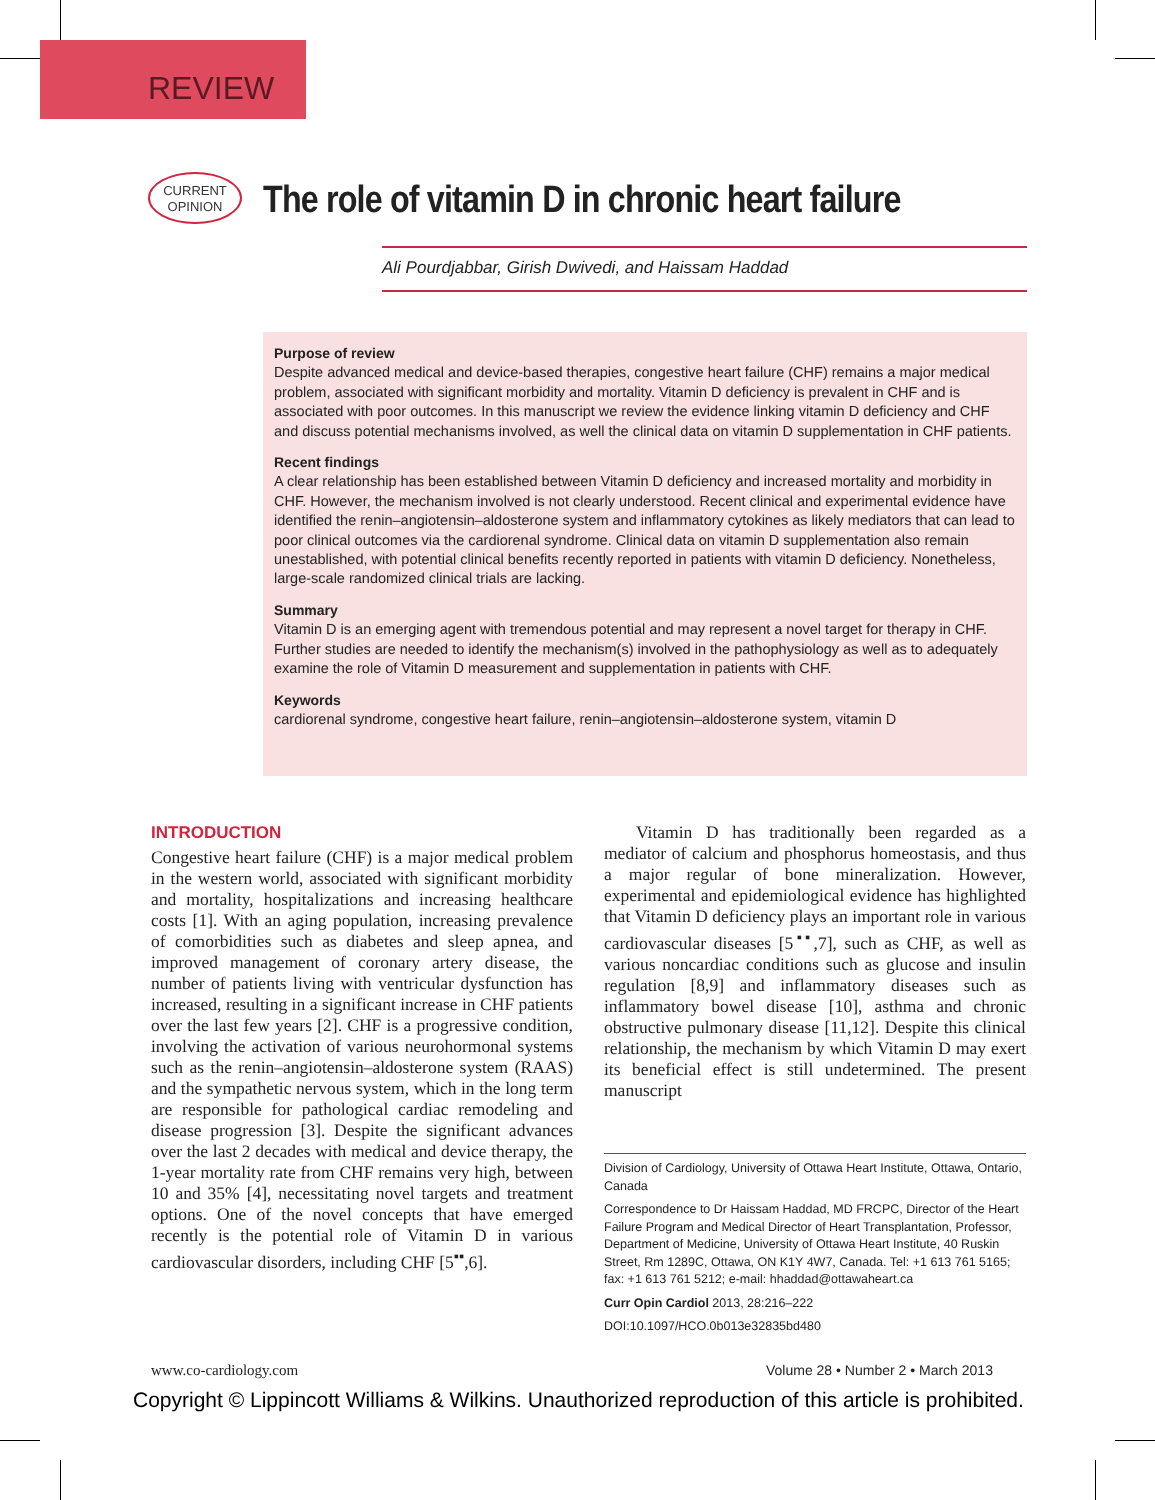REVIEW
CURRENT
OPINION
The role of vitamin D in chronic heart failure
Ali Pourdjabbar, Girish Dwivedi, and Haissam Haddad
Purpose of review
Despite advanced medical and device-based therapies, congestive heart failure (CHF) remains a major medical problem, associated with significant morbidity and mortality. Vitamin D deficiency is prevalent in CHF and is associated with poor outcomes. In this manuscript we review the evidence linking vitamin D deficiency and CHF and discuss potential mechanisms involved, as well the clinical data on vitamin D supplementation in CHF patients.
Recent findings
A clear relationship has been established between Vitamin D deficiency and increased mortality and morbidity in CHF. However, the mechanism involved is not clearly understood. Recent clinical and experimental evidence have identified the renin–angiotensin–aldosterone system and inflammatory cytokines as likely mediators that can lead to poor clinical outcomes via the cardiorenal syndrome. Clinical data on vitamin D supplementation also remain unestablished, with potential clinical benefits recently reported in patients with vitamin D deficiency. Nonetheless, large-scale randomized clinical trials are lacking.
Summary
Vitamin D is an emerging agent with tremendous potential and may represent a novel target for therapy in CHF. Further studies are needed to identify the mechanism(s) involved in the pathophysiology as well as to adequately examine the role of Vitamin D measurement and supplementation in patients with CHF.
Keywords
cardiorenal syndrome, congestive heart failure, renin–angiotensin–aldosterone system, vitamin D
INTRODUCTION
Congestive heart failure (CHF) is a major medical problem in the western world, associated with significant morbidity and mortality, hospitalizations and increasing healthcare costs [1]. With an aging population, increasing prevalence of comorbidities such as diabetes and sleep apnea, and improved management of coronary artery disease, the number of patients living with ventricular dysfunction has increased, resulting in a significant increase in CHF patients over the last few years [2]. CHF is a progressive condition, involving the activation of various neurohormonal systems such as the renin–angiotensin–aldosterone system (RAAS) and the sympathetic nervous system, which in the long term are responsible for pathological cardiac remodeling and disease progression [3]. Despite the significant advances over the last 2 decades with medical and device therapy, the 1-year mortality rate from CHF remains very high, between 10 and 35% [4], necessitating novel targets and treatment options. One of the novel concepts that have emerged recently is the potential role of Vitamin D in various cardiovascular disorders, including CHF [5<sup>▪▪</sup>,6].
Vitamin D has traditionally been regarded as a mediator of calcium and phosphorus homeostasis, and thus a major regular of bone mineralization. However, experimental and epidemiological evidence has highlighted that Vitamin D deficiency plays an important role in various cardiovascular diseases [5<sup>▪▪</sup>,7], such as CHF, as well as various noncardiac conditions such as glucose and insulin regulation [8,9] and inflammatory diseases such as inflammatory bowel disease [10], asthma and chronic obstructive pulmonary disease [11,12]. Despite this clinical relationship, the mechanism by which Vitamin D may exert its beneficial effect is still undetermined. The present manuscript
Division of Cardiology, University of Ottawa Heart Institute, Ottawa, Ontario, Canada
Correspondence to Dr Haissam Haddad, MD FRCPC, Director of the Heart Failure Program and Medical Director of Heart Transplantation, Professor, Department of Medicine, University of Ottawa Heart Institute, 40 Ruskin Street, Rm 1289C, Ottawa, ON K1Y 4W7, Canada. Tel: +1 613 761 5165; fax: +1 613 761 5212; e-mail: hhaddad@ottawaheart.ca
Curr Opin Cardiol 2013, 28:216–222
DOI:10.1097/HCO.0b013e32835bd480
www.co-cardiology.com
Volume 28 • Number 2 • March 2013
Copyright © Lippincott Williams & Wilkins. Unauthorized reproduction of this article is prohibited.